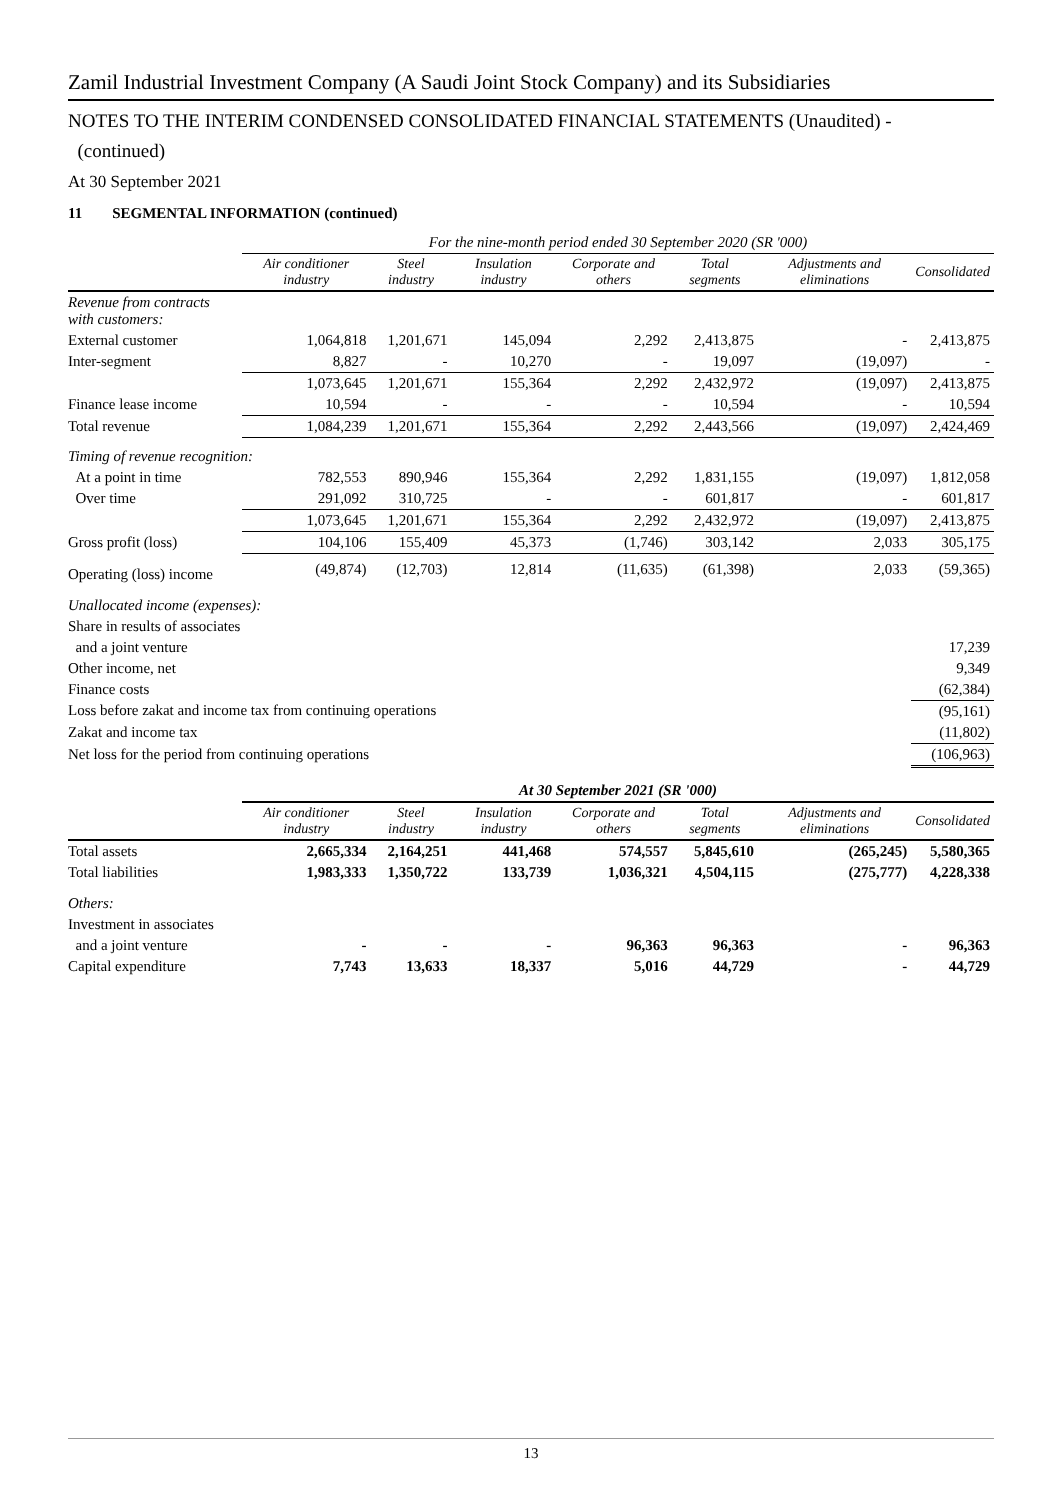Zamil Industrial Investment Company (A Saudi Joint Stock Company) and its Subsidiaries
NOTES TO THE INTERIM CONDENSED CONSOLIDATED FINANCIAL STATEMENTS (Unaudited) -
(continued)
At 30 September 2021
11 SEGMENTAL INFORMATION (continued)
| | For the nine-month period ended 30 September 2020 (SR '000) | | | | | | |
| | Air conditioner industry | Steel industry | Insulation industry | Corporate and others | Total segments | Adjustments and eliminations | Consolidated |
| Revenue from contracts with customers: | | | | | | | |
| External customer | 1,064,818 | 1,201,671 | 145,094 | 2,292 | 2,413,875 | - | 2,413,875 |
| Inter-segment | 8,827 | - | 10,270 | - | 19,097 | (19,097) | - |
| | 1,073,645 | 1,201,671 | 155,364 | 2,292 | 2,432,972 | (19,097) | 2,413,875 |
| Finance lease income | 10,594 | - | - | - | 10,594 | - | 10,594 |
| Total revenue | 1,084,239 | 1,201,671 | 155,364 | 2,292 | 2,443,566 | (19,097) | 2,424,469 |
| Timing of revenue recognition: | | | | | | | |
| At a point in time | 782,553 | 890,946 | 155,364 | 2,292 | 1,831,155 | (19,097) | 1,812,058 |
| Over time | 291,092 | 310,725 | - | - | 601,817 | - | 601,817 |
| | 1,073,645 | 1,201,671 | 155,364 | 2,292 | 2,432,972 | (19,097) | 2,413,875 |
| Gross profit (loss) | 104,106 | 155,409 | 45,373 | (1,746) | 303,142 | 2,033 | 305,175 |
| Operating (loss) income | (49,874) | (12,703) | 12,814 | (11,635) | (61,398) | 2,033 | (59,365) |
| Unallocated income (expenses): | | | | | | | |
| Share in results of associates | | | | | | | |
| and a joint venture | | | | | | | 17,239 |
| Other income, net | | | | | | | 9,349 |
| Finance costs | | | | | | | (62,384) |
| Loss before zakat and income tax from continuing operations | | | | | | | (95,161) |
| Zakat and income tax | | | | | | | (11,802) |
| Net loss for the period from continuing operations | | | | | | | (106,963) |
| | At 30 September 2021 (SR '000) | | | | | | |
| | Air conditioner industry | Steel industry | Insulation industry | Corporate and others | Total segments | Adjustments and eliminations | Consolidated |
| Total assets | 2,665,334 | 2,164,251 | 441,468 | 574,557 | 5,845,610 | (265,245) | 5,580,365 |
| Total liabilities | 1,983,333 | 1,350,722 | 133,739 | 1,036,321 | 4,504,115 | (275,777) | 4,228,338 |
| Others: | | | | | | | |
| Investment in associates | | | | | | | |
| and a joint venture | - | - | - | 96,363 | 96,363 | - | 96,363 |
| Capital expenditure | 7,743 | 13,633 | 18,337 | 5,016 | 44,729 | - | 44,729 |
13